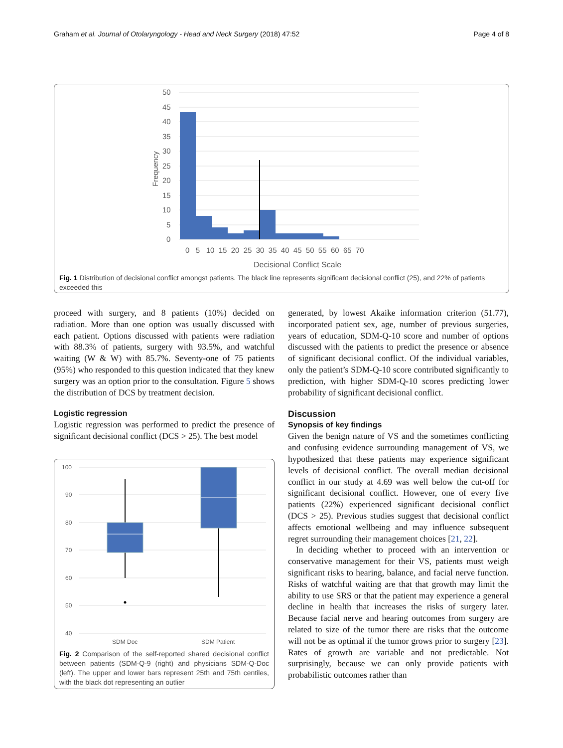Graham et al. Journal of Otolaryngology - Head and Neck Surgery (2018) 47:52 Page 4 of 8
50
45
40
35
30
25
20
15
10
5
0
Frequency
0 5 10 15 20 25 30 35 40 45 50 55 60 65 70
Decisional Conflict Scale
Fig. 1 Distribution of decisional conflict amongst patients. The black line represents significant decisional conflict (25), and 22% of patients exceeded this
proceed with surgery, and 8 patients (10%) decided on radiation. More than one option was usually discussed with each patient. Options discussed with patients were radiation with 88.3% of patients, surgery with 93.5%, and watchful waiting (W & W) with 85.7%. Seventy-one of 75 patients (95%) who responded to this question indicated that they knew surgery was an option prior to the consultation. Figure 5 shows the distribution of DCS by treatment decision.
Logistic regression
Logistic regression was performed to predict the presence of significant decisional conflict (DCS > 25). The best model
100
90
80
70
60
50
40
SDM Doc
SDM Patient
Fig. 2 Comparison of the self-reported shared decisional conflict between patients (SDM-Q-9 (right) and physicians SDM-Q-Doc (left). The upper and lower bars represent 25th and 75th centiles, with the black dot representing an outlier
generated, by lowest Akaike information criterion (51.77), incorporated patient sex, age, number of previous surgeries, years of education, SDM-Q-10 score and number of options discussed with the patients to predict the presence or absence of significant decisional conflict. Of the individual variables, only the patient’s SDM-Q-10 score contributed significantly to prediction, with higher SDM-Q-10 scores predicting lower probability of significant decisional conflict.
Discussion
Synopsis of key findings
Given the benign nature of VS and the sometimes conflicting and confusing evidence surrounding management of VS, we hypothesized that these patients may experience significant levels of decisional conflict. The overall median decisional conflict in our study at 4.69 was well below the cut-off for significant decisional conflict. However, one of every five patients (22%) experienced significant decisional conflict (DCS > 25). Previous studies suggest that decisional conflict affects emotional wellbeing and may influence subsequent regret surrounding their management choices [21, 22].
In deciding whether to proceed with an intervention or conservative management for their VS, patients must weigh significant risks to hearing, balance, and facial nerve function. Risks of watchful waiting are that that growth may limit the ability to use SRS or that the patient may experience a general decline in health that increases the risks of surgery later. Because facial nerve and hearing outcomes from surgery are related to size of the tumor there are risks that the outcome will not be as optimal if the tumor grows prior to surgery [23]. Rates of growth are variable and not predictable. Not surprisingly, because we can only provide patients with probabilistic outcomes rather than